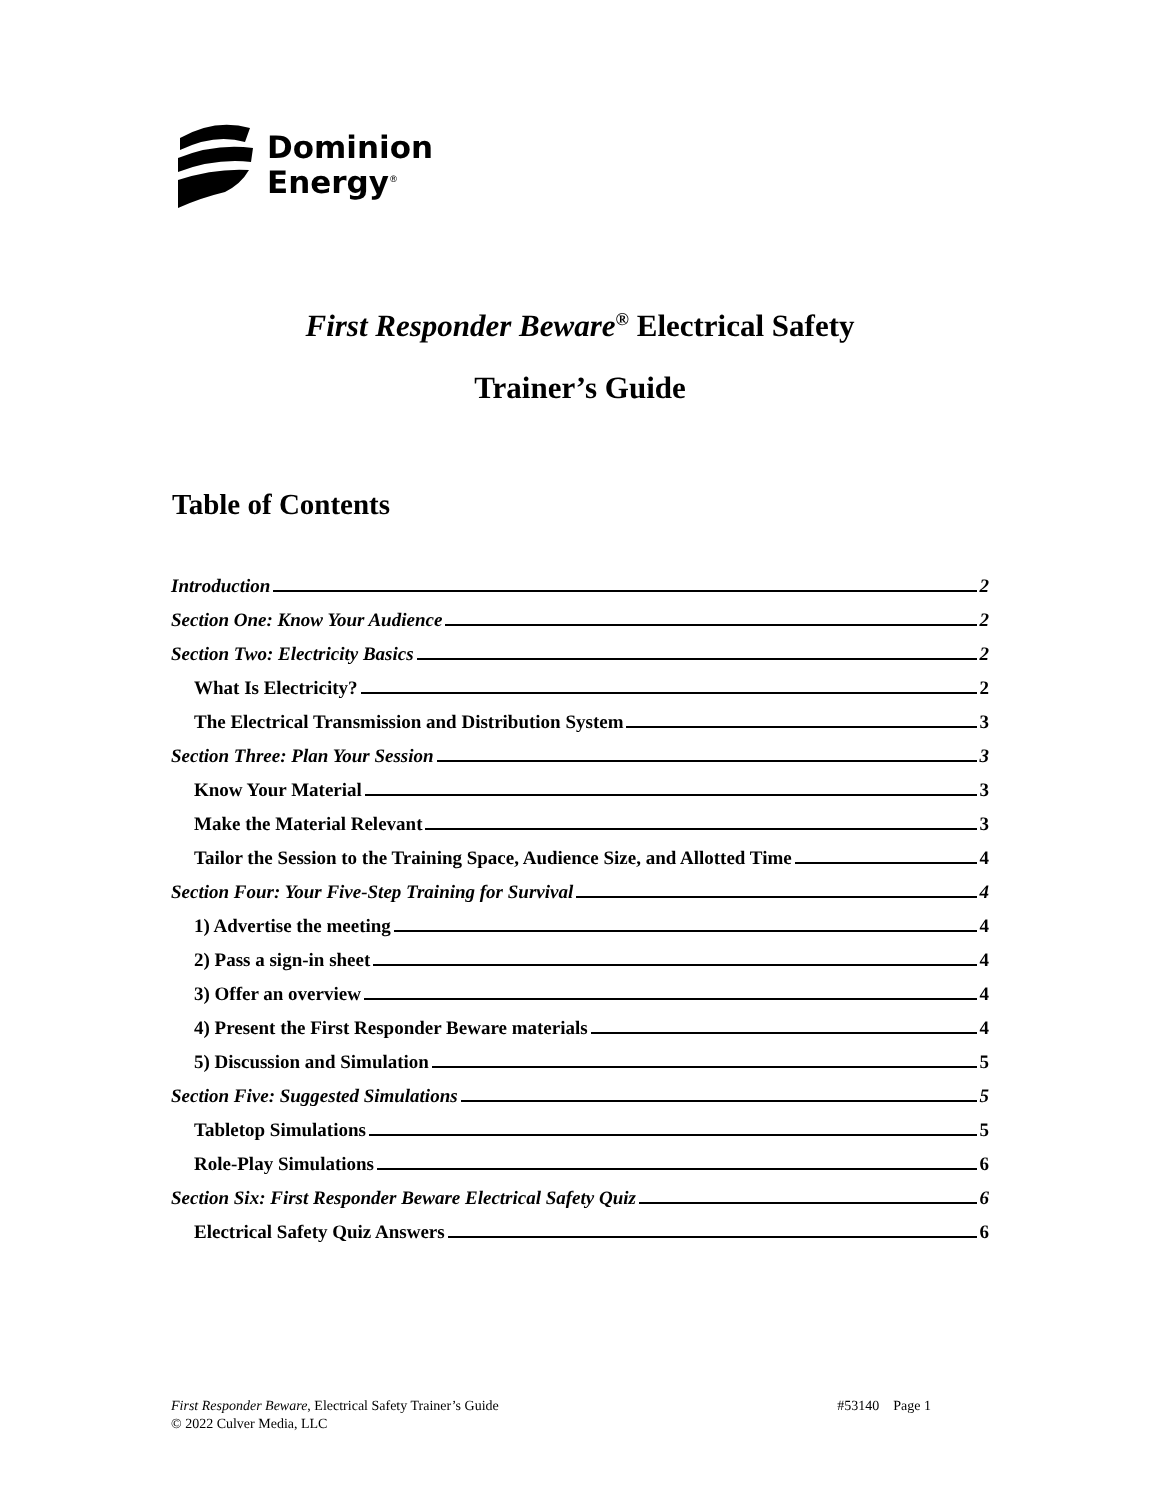Dominion
Energy<sup>®</sup>
First Responder Beware<sup>®</sup> Electrical Safety
Trainer’s Guide
Table of Contents
Introduction 2
Section One: Know Your Audience 2
Section Two: Electricity Basics 2
What Is Electricity? 2
The Electrical Transmission and Distribution System 3
Section Three: Plan Your Session 3
Know Your Material 3
Make the Material Relevant 3
Tailor the Session to the Training Space, Audience Size, and Allotted Time 4
Section Four: Your Five-Step Training for Survival 4
1) Advertise the meeting 4
2) Pass a sign-in sheet 4
3) Offer an overview 4
4) Present the First Responder Beware materials 4
5) Discussion and Simulation 5
Section Five: Suggested Simulations 5
Tabletop Simulations 5
Role-Play Simulations 6
Section Six: First Responder Beware Electrical Safety Quiz 6
Electrical Safety Quiz Answers 6
First Responder Beware, Electrical Safety Trainer’s Guide #53140 Page 1
© 2022 Culver Media, LLC